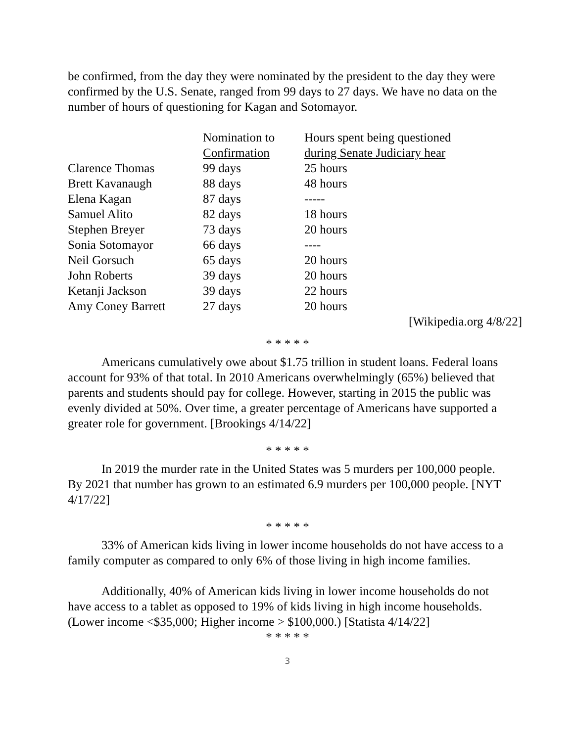be confirmed, from the day they were nominated by the president to the day they were confirmed by the U.S. Senate, ranged from 99 days to 27 days. We have no data on the number of hours of questioning for Kagan and Sotomayor.
| | Nomination to Confirmation | Hours spent being questioned during Senate Judiciary hear |
| --- | --- | --- |
| Clarence Thomas | 99 days | 25 hours |
| Brett Kavanaugh | 88 days | 48 hours |
| Elena Kagan | 87 days | ----- |
| Samuel Alito | 82 days | 18 hours |
| Stephen Breyer | 73 days | 20 hours |
| Sonia Sotomayor | 66 days | ---- |
| Neil Gorsuch | 65 days | 20 hours |
| John Roberts | 39 days | 20 hours |
| Ketanji Jackson | 39 days | 22 hours |
| Amy Coney Barrett | 27 days | 20 hours |
[Wikipedia.org 4/8/22]
* * * * *
Americans cumulatively owe about $1.75 trillion in student loans. Federal loans account for 93% of that total. In 2010 Americans overwhelmingly (65%) believed that parents and students should pay for college. However, starting in 2015 the public was evenly divided at 50%. Over time, a greater percentage of Americans have supported a greater role for government. [Brookings 4/14/22]
* * * * *
In 2019 the murder rate in the United States was 5 murders per 100,000 people. By 2021 that number has grown to an estimated 6.9 murders per 100,000 people. [NYT 4/17/22]
* * * * *
33% of American kids living in lower income households do not have access to a family computer as compared to only 6% of those living in high income families.
Additionally, 40% of American kids living in lower income households do not have access to a tablet as opposed to 19% of kids living in high income households. (Lower income <$35,000; Higher income > $100,000.) [Statista 4/14/22]
* * * * *
3